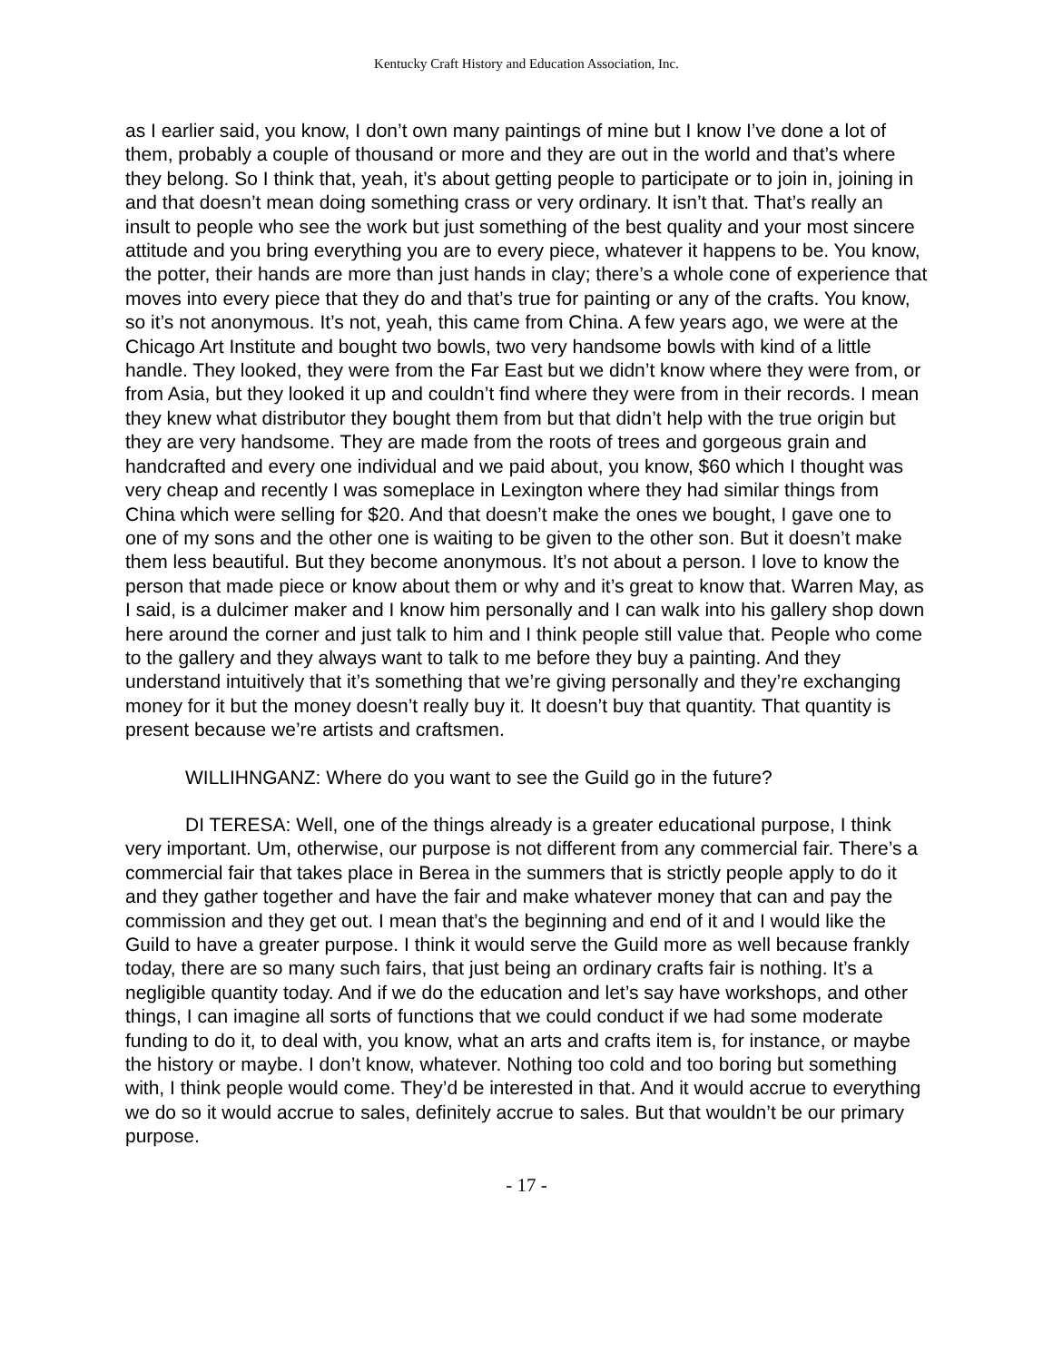Kentucky Craft History and Education Association, Inc.
as I earlier said, you know, I don’t own many paintings of mine but I know I’ve done a lot of them, probably a couple of thousand or more and they are out in the world and that’s where they belong. So I think that, yeah, it’s about getting people to participate or to join in, joining in and that doesn’t mean doing something crass or very ordinary. It isn’t that. That’s really an insult to people who see the work but just something of the best quality and your most sincere attitude and you bring everything you are to every piece, whatever it happens to be. You know, the potter, their hands are more than just hands in clay; there’s a whole cone of experience that moves into every piece that they do and that’s true for painting or any of the crafts. You know, so it’s not anonymous. It’s not, yeah, this came from China. A few years ago, we were at the Chicago Art Institute and bought two bowls, two very handsome bowls with kind of a little handle. They looked, they were from the Far East but we didn’t know where they were from, or from Asia, but they looked it up and couldn’t find where they were from in their records. I mean they knew what distributor they bought them from but that didn’t help with the true origin but they are very handsome. They are made from the roots of trees and gorgeous grain and handcrafted and every one individual and we paid about, you know, $60 which I thought was very cheap and recently I was someplace in Lexington where they had similar things from China which were selling for $20. And that doesn’t make the ones we bought, I gave one to one of my sons and the other one is waiting to be given to the other son. But it doesn’t make them less beautiful. But they become anonymous. It’s not about a person. I love to know the person that made piece or know about them or why and it’s great to know that. Warren May, as I said, is a dulcimer maker and I know him personally and I can walk into his gallery shop down here around the corner and just talk to him and I think people still value that. People who come to the gallery and they always want to talk to me before they buy a painting. And they understand intuitively that it’s something that we’re giving personally and they’re exchanging money for it but the money doesn’t really buy it. It doesn’t buy that quantity. That quantity is present because we’re artists and craftsmen.
WILLIHNGANZ: Where do you want to see the Guild go in the future?
DI TERESA: Well, one of the things already is a greater educational purpose, I think very important. Um, otherwise, our purpose is not different from any commercial fair. There’s a commercial fair that takes place in Berea in the summers that is strictly people apply to do it and they gather together and have the fair and make whatever money that can and pay the commission and they get out. I mean that’s the beginning and end of it and I would like the Guild to have a greater purpose. I think it would serve the Guild more as well because frankly today, there are so many such fairs, that just being an ordinary crafts fair is nothing. It’s a negligible quantity today. And if we do the education and let’s say have workshops, and other things, I can imagine all sorts of functions that we could conduct if we had some moderate funding to do it, to deal with, you know, what an arts and crafts item is, for instance, or maybe the history or maybe. I don’t know, whatever. Nothing too cold and too boring but something with, I think people would come. They’d be interested in that. And it would accrue to everything we do so it would accrue to sales, definitely accrue to sales. But that wouldn’t be our primary purpose.
- 17 -